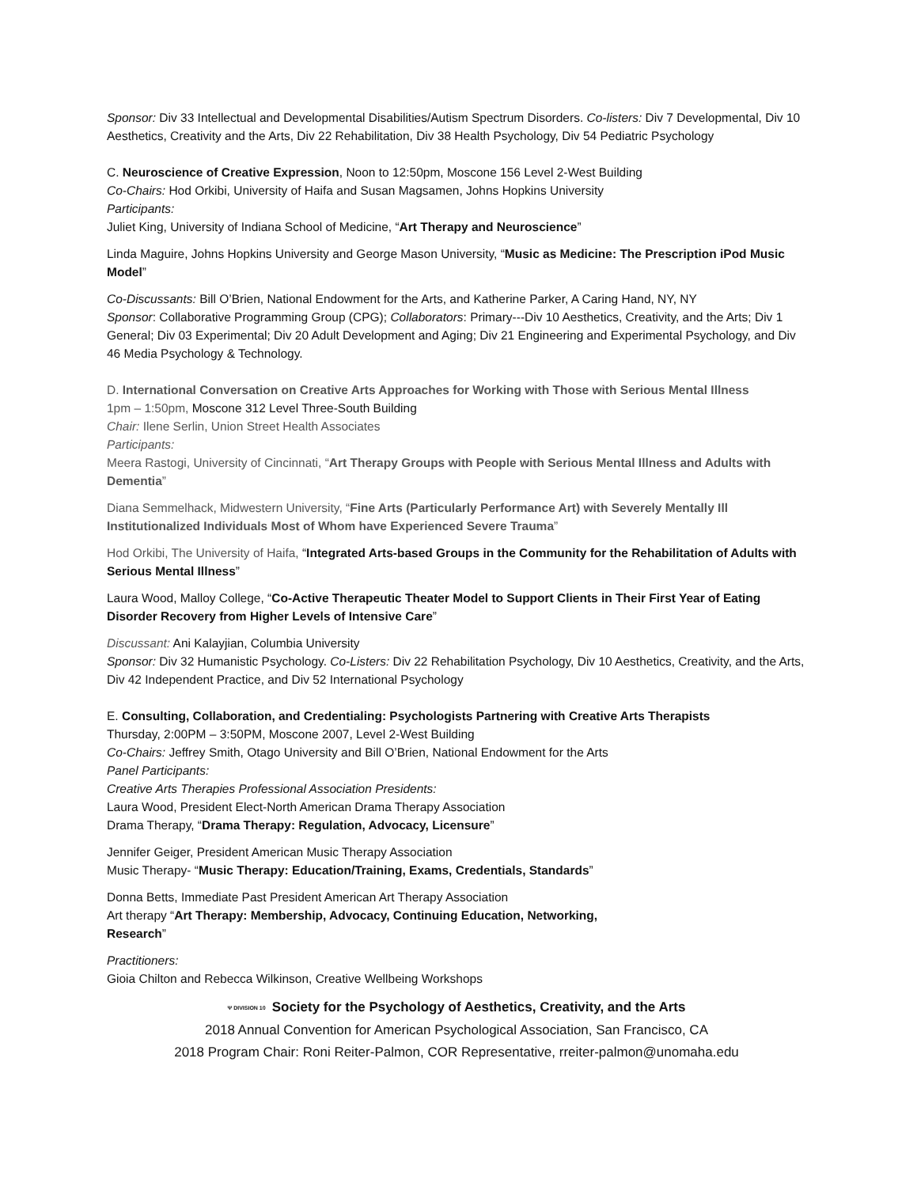Sponsor: Div 33 Intellectual and Developmental Disabilities/Autism Spectrum Disorders. Co-listers: Div 7 Developmental, Div 10 Aesthetics, Creativity and the Arts, Div 22 Rehabilitation, Div 38 Health Psychology, Div 54 Pediatric Psychology
C. Neuroscience of Creative Expression, Noon to 12:50pm, Moscone 156 Level 2-West Building
Co-Chairs: Hod Orkibi, University of Haifa and Susan Magsamen, Johns Hopkins University
Participants:
Juliet King, University of Indiana School of Medicine, “Art Therapy and Neuroscience”
Linda Maguire, Johns Hopkins University and George Mason University, “Music as Medicine: The Prescription iPod Music Model”
Co-Discussants: Bill O’Brien, National Endowment for the Arts, and Katherine Parker, A Caring Hand, NY, NY
Sponsor: Collaborative Programming Group (CPG); Collaborators: Primary---Div 10 Aesthetics, Creativity, and the Arts; Div 1 General; Div 03 Experimental; Div 20 Adult Development and Aging; Div 21 Engineering and Experimental Psychology, and Div 46 Media Psychology & Technology.
D. International Conversation on Creative Arts Approaches for Working with Those with Serious Mental Illness
1pm – 1:50pm, Moscone 312 Level Three-South Building
Chair: Ilene Serlin, Union Street Health Associates
Participants:
Meera Rastogi, University of Cincinnati, “Art Therapy Groups with People with Serious Mental Illness and Adults with Dementia”
Diana Semmelhack, Midwestern University, “Fine Arts (Particularly Performance Art) with Severely Mentally Ill Institutionalized Individuals Most of Whom have Experienced Severe Trauma”
Hod Orkibi, The University of Haifa, “Integrated Arts-based Groups in the Community for the Rehabilitation of Adults with Serious Mental Illness”
Laura Wood, Malloy College, “Co-Active Therapeutic Theater Model to Support Clients in Their First Year of Eating Disorder Recovery from Higher Levels of Intensive Care”
Discussant: Ani Kalayjian, Columbia University
Sponsor: Div 32 Humanistic Psychology. Co-Listers: Div 22 Rehabilitation Psychology, Div 10 Aesthetics, Creativity, and the Arts, Div 42 Independent Practice, and Div 52 International Psychology
E. Consulting, Collaboration, and Credentialing: Psychologists Partnering with Creative Arts Therapists
Thursday, 2:00PM – 3:50PM, Moscone 2007, Level 2-West Building
Co-Chairs: Jeffrey Smith, Otago University and Bill O’Brien, National Endowment for the Arts
Panel Participants:
Creative Arts Therapies Professional Association Presidents:
Laura Wood, President Elect-North American Drama Therapy Association
Drama Therapy, “Drama Therapy: Regulation, Advocacy, Licensure”
Jennifer Geiger, President American Music Therapy Association
Music Therapy- “Music Therapy: Education/Training, Exams, Credentials, Standards”
Donna Betts, Immediate Past President American Art Therapy Association
Art therapy “Art Therapy: Membership, Advocacy, Continuing Education, Networking,
Research”
Practitioners:
Gioia Chilton and Rebecca Wilkinson, Creative Wellbeing Workshops
Ψ DIVISION 10 Society for the Psychology of Aesthetics, Creativity, and the Arts
2018 Annual Convention for American Psychological Association, San Francisco, CA
2018 Program Chair: Roni Reiter-Palmon, COR Representative, rreiter-palmon@unomaha.edu